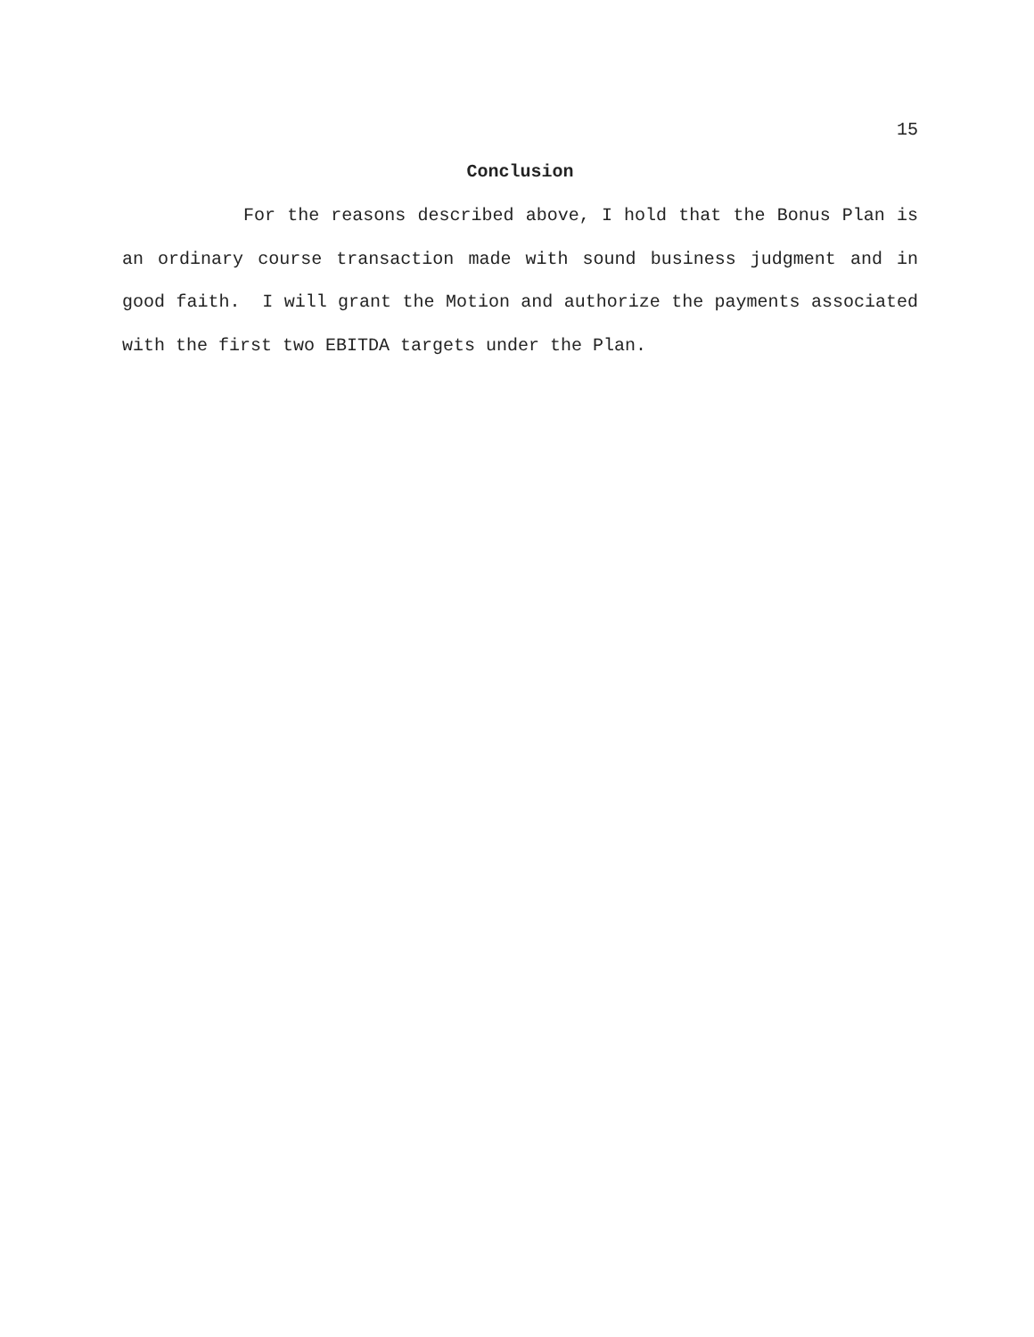15
Conclusion
For the reasons described above, I hold that the Bonus Plan is an ordinary course transaction made with sound business judgment and in good faith. I will grant the Motion and authorize the payments associated with the first two EBITDA targets under the Plan.